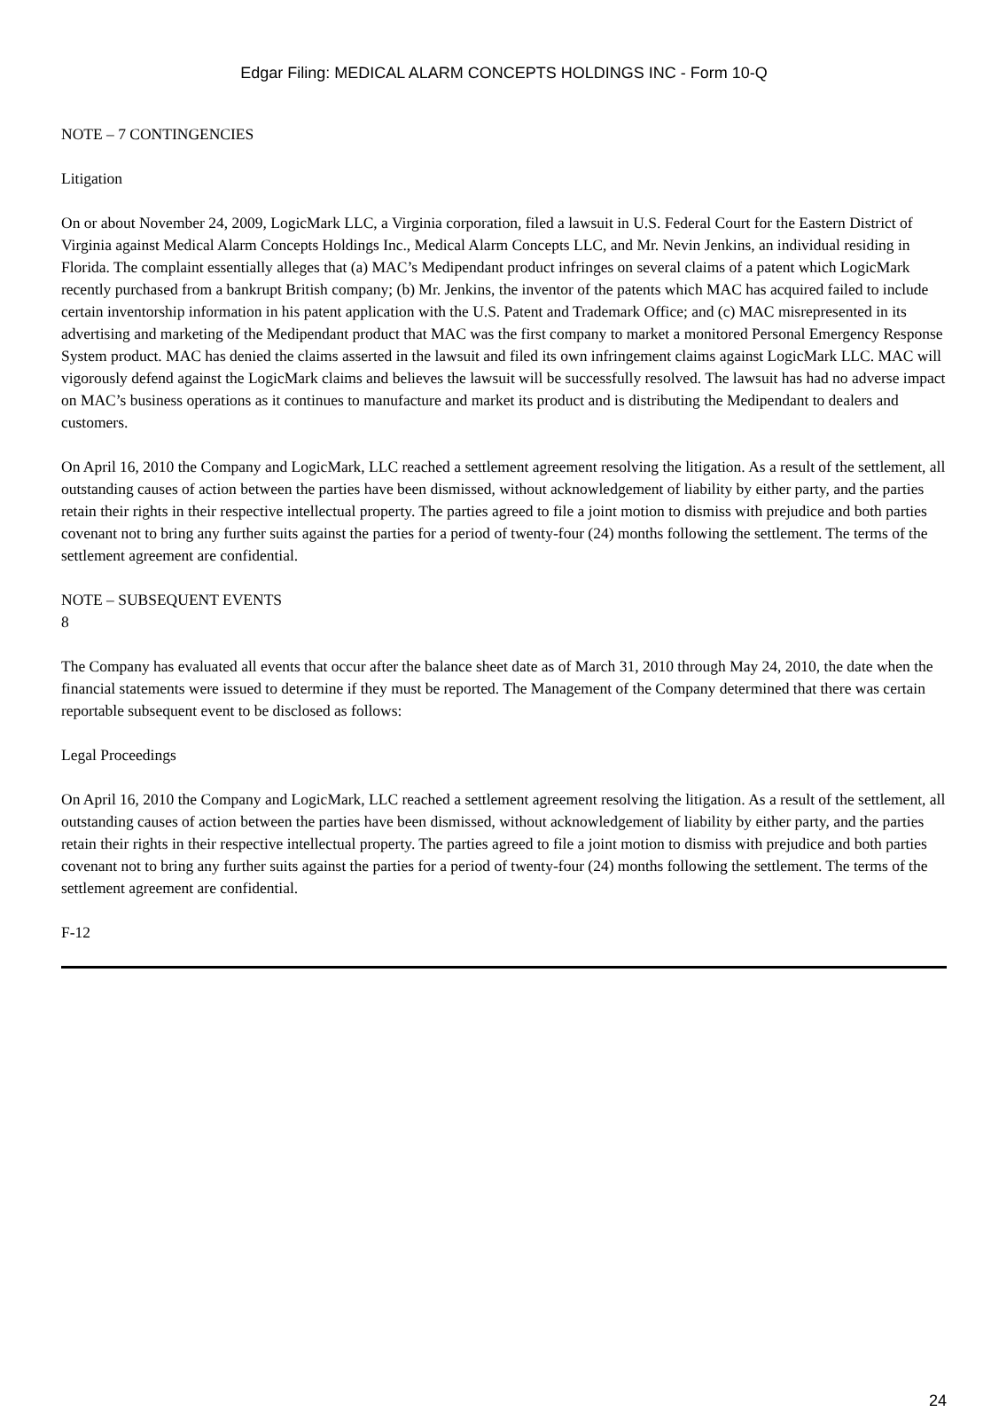Edgar Filing: MEDICAL ALARM CONCEPTS HOLDINGS INC - Form 10-Q
NOTE – 7 CONTINGENCIES
Litigation
On or about November 24, 2009, LogicMark LLC, a Virginia corporation, filed a lawsuit in U.S. Federal Court for the Eastern District of Virginia against Medical Alarm Concepts Holdings Inc., Medical Alarm Concepts LLC, and Mr. Nevin Jenkins, an individual residing in Florida. The complaint essentially alleges that (a) MAC’s Medipendant product infringes on several claims of a patent which LogicMark recently purchased from a bankrupt British company; (b) Mr. Jenkins, the inventor of the patents which MAC has acquired failed to include certain inventorship information in his patent application with the U.S. Patent and Trademark Office; and (c) MAC misrepresented in its advertising and marketing of the Medipendant product that MAC was the first company to market a monitored Personal Emergency Response System product. MAC has denied the claims asserted in the lawsuit and filed its own infringement claims against LogicMark LLC. MAC will vigorously defend against the LogicMark claims and believes the lawsuit will be successfully resolved. The lawsuit has had no adverse impact on MAC’s business operations as it continues to manufacture and market its product and is distributing the Medipendant to dealers and customers.
On April 16, 2010 the Company and LogicMark, LLC reached a settlement agreement resolving the litigation. As a result of the settlement, all outstanding causes of action between the parties have been dismissed, without acknowledgement of liability by either party, and the parties retain their rights in their respective intellectual property. The parties agreed to file a joint motion to dismiss with prejudice and both parties covenant not to bring any further suits against the parties for a period of twenty-four (24) months following the settlement. The terms of the settlement agreement are confidential.
NOTE – SUBSEQUENT EVENTS
8
The Company has evaluated all events that occur after the balance sheet date as of March 31, 2010 through May 24, 2010, the date when the financial statements were issued to determine if they must be reported. The Management of the Company determined that there was certain reportable subsequent event to be disclosed as follows:
Legal Proceedings
On April 16, 2010 the Company and LogicMark, LLC reached a settlement agreement resolving the litigation. As a result of the settlement, all outstanding causes of action between the parties have been dismissed, without acknowledgement of liability by either party, and the parties retain their rights in their respective intellectual property. The parties agreed to file a joint motion to dismiss with prejudice and both parties covenant not to bring any further suits against the parties for a period of twenty-four (24) months following the settlement. The terms of the settlement agreement are confidential.
F-12
24